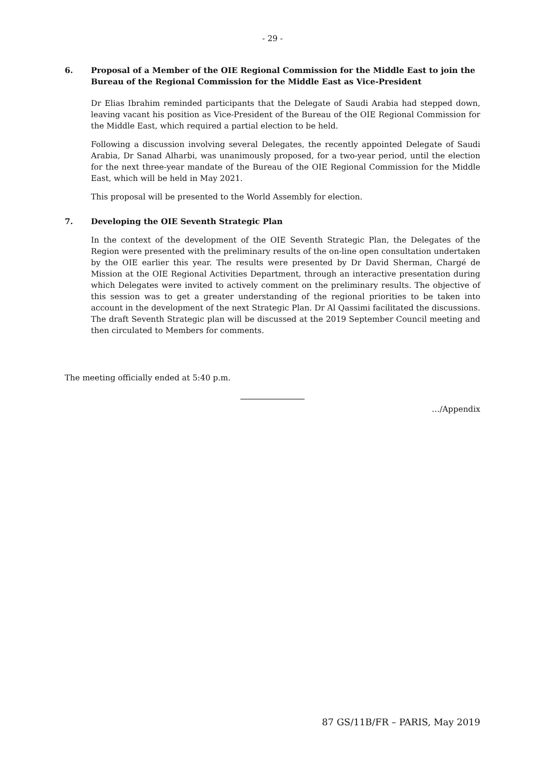- 29 -
6. Proposal of a Member of the OIE Regional Commission for the Middle East to join the Bureau of the Regional Commission for the Middle East as Vice-President
Dr Elias Ibrahim reminded participants that the Delegate of Saudi Arabia had stepped down, leaving vacant his position as Vice-President of the Bureau of the OIE Regional Commission for the Middle East, which required a partial election to be held.
Following a discussion involving several Delegates, the recently appointed Delegate of Saudi Arabia, Dr Sanad Alharbi, was unanimously proposed, for a two-year period, until the election for the next three-year mandate of the Bureau of the OIE Regional Commission for the Middle East, which will be held in May 2021.
This proposal will be presented to the World Assembly for election.
7. Developing the OIE Seventh Strategic Plan
In the context of the development of the OIE Seventh Strategic Plan, the Delegates of the Region were presented with the preliminary results of the on-line open consultation undertaken by the OIE earlier this year. The results were presented by Dr David Sherman, Chargé de Mission at the OIE Regional Activities Department, through an interactive presentation during which Delegates were invited to actively comment on the preliminary results. The objective of this session was to get a greater understanding of the regional priorities to be taken into account in the development of the next Strategic Plan. Dr Al Qassimi facilitated the discussions. The draft Seventh Strategic plan will be discussed at the 2019 September Council meeting and then circulated to Members for comments.
The meeting officially ended at 5:40 p.m.
…/Appendix
87 GS/11B/FR – PARIS, May 2019